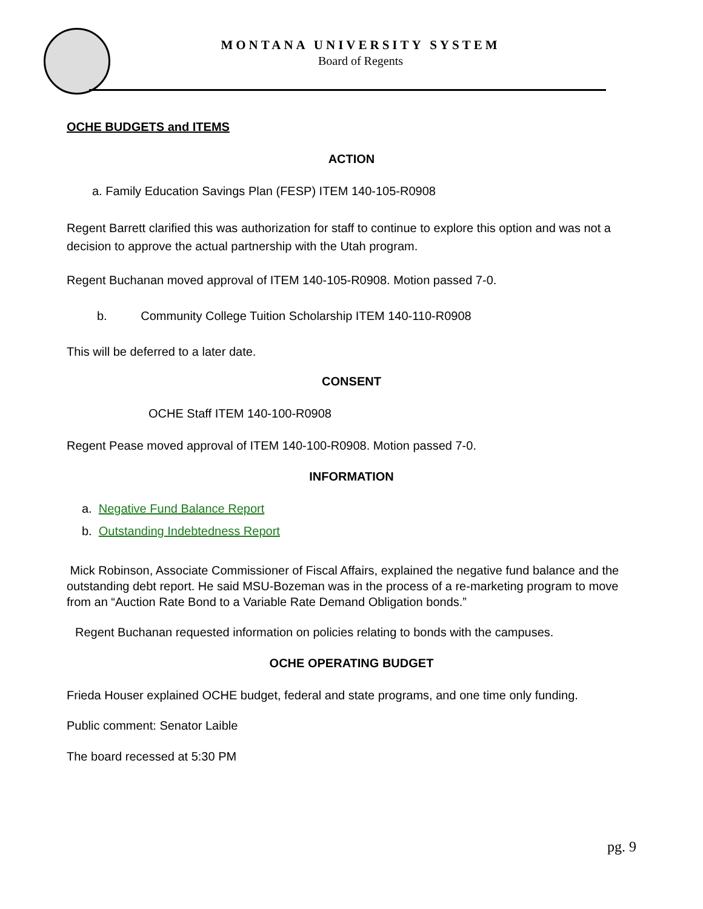MONTANA UNIVERSITY SYSTEM
Board of Regents
OCHE BUDGETS and ITEMS
ACTION
a. Family Education Savings Plan (FESP) ITEM 140-105-R0908
Regent Barrett clarified this was authorization for staff to continue to explore this option and was not a decision to approve the actual partnership with the Utah program.
Regent Buchanan moved approval of ITEM 140-105-R0908. Motion passed 7-0.
b. Community College Tuition Scholarship ITEM 140-110-R0908
This will be deferred to a later date.
CONSENT
OCHE Staff ITEM 140-100-R0908
Regent Pease moved approval of ITEM 140-100-R0908. Motion passed 7-0.
INFORMATION
a. Negative Fund Balance Report
b. Outstanding Indebtedness Report
Mick Robinson, Associate Commissioner of Fiscal Affairs, explained the negative fund balance and the outstanding debt report. He said MSU-Bozeman was in the process of a re-marketing program to move from an “Auction Rate Bond to a Variable Rate Demand Obligation bonds.”
Regent Buchanan requested information on policies relating to bonds with the campuses.
OCHE OPERATING BUDGET
Frieda Houser explained OCHE budget, federal and state programs, and one time only funding.
Public comment: Senator Laible
The board recessed at 5:30 PM
pg. 9